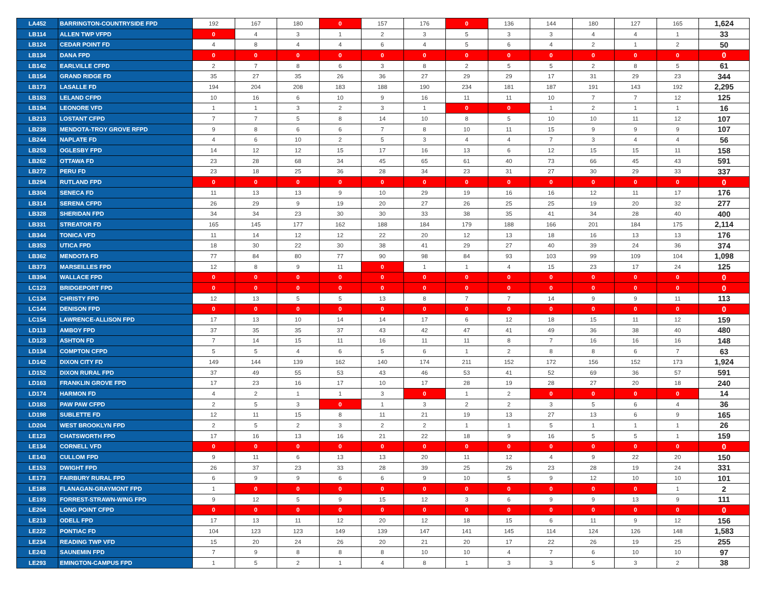| LA452 | BARRINGTON-COUNTRYSIDE FPD | 192 | 167 | 180 | 0 | 157 | 176 | 0 | 136 | 144 | 180 | 127 | 165 | 1,624 |
| LB114 | ALLEN TWP VFPD | 0 | 4 | 3 | 1 | 2 | 3 | 5 | 3 | 3 | 4 | 4 | 1 | 33 |
| LB124 | CEDAR POINT FD | 4 | 8 | 4 | 4 | 6 | 4 | 5 | 6 | 4 | 2 | 1 | 2 | 50 |
| LB134 | DANA FPD | 0 | 0 | 0 | 0 | 0 | 0 | 0 | 0 | 0 | 0 | 0 | 0 | 0 |
| LB142 | EARLVILLE CFPD | 2 | 7 | 8 | 6 | 3 | 8 | 2 | 5 | 5 | 2 | 8 | 5 | 61 |
| LB154 | GRAND RIDGE FD | 35 | 27 | 35 | 26 | 36 | 27 | 29 | 29 | 17 | 31 | 29 | 23 | 344 |
| LB173 | LASALLE FD | 194 | 204 | 208 | 183 | 188 | 190 | 234 | 181 | 187 | 191 | 143 | 192 | 2,295 |
| LB183 | LELAND CFPD | 10 | 16 | 6 | 10 | 9 | 16 | 11 | 11 | 10 | 7 | 7 | 12 | 125 |
| LB194 | LEONORE VFD | 1 | 1 | 3 | 2 | 3 | 1 | 0 | 0 | 1 | 2 | 1 | 1 | 16 |
| LB213 | LOSTANT CFPD | 7 | 7 | 5 | 8 | 14 | 10 | 8 | 5 | 10 | 10 | 11 | 12 | 107 |
| LB238 | MENDOTA-TROY GROVE RFPD | 9 | 8 | 6 | 6 | 7 | 8 | 10 | 11 | 15 | 9 | 9 | 9 | 107 |
| LB244 | NAPLATE FD | 4 | 6 | 10 | 2 | 5 | 3 | 4 | 4 | 7 | 3 | 4 | 4 | 56 |
| LB253 | OGLESBY FPD | 14 | 12 | 12 | 15 | 17 | 16 | 13 | 6 | 12 | 15 | 15 | 11 | 158 |
| LB262 | OTTAWA FD | 23 | 28 | 68 | 34 | 45 | 65 | 61 | 40 | 73 | 66 | 45 | 43 | 591 |
| LB272 | PERU FD | 23 | 18 | 25 | 36 | 28 | 34 | 23 | 31 | 27 | 30 | 29 | 33 | 337 |
| LB294 | RUTLAND FPD | 0 | 0 | 0 | 0 | 0 | 0 | 0 | 0 | 0 | 0 | 0 | 0 | 0 |
| LB304 | SENECA FD | 11 | 13 | 13 | 9 | 10 | 29 | 19 | 16 | 16 | 12 | 11 | 17 | 176 |
| LB314 | SERENA CFPD | 26 | 29 | 9 | 19 | 20 | 27 | 26 | 25 | 25 | 19 | 20 | 32 | 277 |
| LB328 | SHERIDAN FPD | 34 | 34 | 23 | 30 | 30 | 33 | 38 | 35 | 41 | 34 | 28 | 40 | 400 |
| LB331 | STREATOR FD | 165 | 145 | 177 | 162 | 188 | 184 | 179 | 188 | 166 | 201 | 184 | 175 | 2,114 |
| LB344 | TONICA VFD | 11 | 14 | 12 | 12 | 22 | 20 | 12 | 13 | 18 | 16 | 13 | 13 | 176 |
| LB353 | UTICA FPD | 18 | 30 | 22 | 30 | 38 | 41 | 29 | 27 | 40 | 39 | 24 | 36 | 374 |
| LB362 | MENDOTA FD | 77 | 84 | 80 | 77 | 90 | 98 | 84 | 93 | 103 | 99 | 109 | 104 | 1,098 |
| LB373 | MARSEILLES FPD | 12 | 8 | 9 | 11 | 0 | 1 | 1 | 4 | 15 | 23 | 17 | 24 | 125 |
| LB394 | WALLACE FPD | 0 | 0 | 0 | 0 | 0 | 0 | 0 | 0 | 0 | 0 | 0 | 0 | 0 |
| LC123 | BRIDGEPORT FPD | 0 | 0 | 0 | 0 | 0 | 0 | 0 | 0 | 0 | 0 | 0 | 0 | 0 |
| LC134 | CHRISTY FPD | 12 | 13 | 5 | 5 | 13 | 8 | 7 | 7 | 14 | 9 | 9 | 11 | 113 |
| LC144 | DENISON FPD | 0 | 0 | 0 | 0 | 0 | 0 | 0 | 0 | 0 | 0 | 0 | 0 | 0 |
| LC154 | LAWRENCE-ALLISON FPD | 17 | 13 | 10 | 14 | 14 | 17 | 6 | 12 | 18 | 15 | 11 | 12 | 159 |
| LD113 | AMBOY FPD | 37 | 35 | 35 | 37 | 43 | 42 | 47 | 41 | 49 | 36 | 38 | 40 | 480 |
| LD123 | ASHTON FD | 7 | 14 | 15 | 11 | 16 | 11 | 11 | 8 | 7 | 16 | 16 | 16 | 148 |
| LD134 | COMPTON CFPD | 5 | 5 | 4 | 6 | 5 | 6 | 1 | 2 | 8 | 8 | 6 | 7 | 63 |
| LD142 | DIXON CITY FD | 149 | 144 | 139 | 162 | 140 | 174 | 211 | 152 | 172 | 156 | 152 | 173 | 1,924 |
| LD152 | DIXON RURAL FPD | 37 | 49 | 55 | 53 | 43 | 46 | 53 | 41 | 52 | 69 | 36 | 57 | 591 |
| LD163 | FRANKLIN GROVE FPD | 17 | 23 | 16 | 17 | 10 | 17 | 28 | 19 | 28 | 27 | 20 | 18 | 240 |
| LD174 | HARMON FD | 4 | 2 | 1 | 1 | 3 | 0 | 1 | 2 | 0 | 0 | 0 | 0 | 14 |
| LD183 | PAW PAW CFPD | 2 | 5 | 3 | 0 | 1 | 3 | 2 | 2 | 3 | 5 | 6 | 4 | 36 |
| LD198 | SUBLETTE FD | 12 | 11 | 15 | 8 | 11 | 21 | 19 | 13 | 27 | 13 | 6 | 9 | 165 |
| LD204 | WEST BROOKLYN FPD | 2 | 5 | 2 | 3 | 2 | 2 | 1 | 1 | 5 | 1 | 1 | 1 | 26 |
| LE123 | CHATSWORTH FPD | 17 | 16 | 13 | 16 | 21 | 22 | 18 | 9 | 16 | 5 | 5 | 1 | 159 |
| LE134 | CORNELL VFD | 0 | 0 | 0 | 0 | 0 | 0 | 0 | 0 | 0 | 0 | 0 | 0 | 0 |
| LE143 | CULLOM FPD | 9 | 11 | 6 | 13 | 13 | 20 | 11 | 12 | 4 | 9 | 22 | 20 | 150 |
| LE153 | DWIGHT FPD | 26 | 37 | 23 | 33 | 28 | 39 | 25 | 26 | 23 | 28 | 19 | 24 | 331 |
| LE173 | FAIRBURY RURAL FPD | 6 | 9 | 9 | 6 | 6 | 9 | 10 | 5 | 9 | 12 | 10 | 10 | 101 |
| LE188 | FLANAGAN-GRAYMONT FPD | 1 | 0 | 0 | 0 | 0 | 0 | 0 | 0 | 0 | 0 | 0 | 1 | 2 |
| LE193 | FORREST-STRAWN-WING FPD | 9 | 12 | 5 | 9 | 15 | 12 | 3 | 6 | 9 | 9 | 13 | 9 | 111 |
| LE204 | LONG POINT CFPD | 0 | 0 | 0 | 0 | 0 | 0 | 0 | 0 | 0 | 0 | 0 | 0 | 0 |
| LE213 | ODELL FPD | 17 | 13 | 11 | 12 | 20 | 12 | 18 | 15 | 6 | 11 | 9 | 12 | 156 |
| LE222 | PONTIAC FD | 104 | 123 | 123 | 149 | 139 | 147 | 141 | 145 | 114 | 124 | 126 | 148 | 1,583 |
| LE234 | READING TWP VFD | 15 | 20 | 24 | 26 | 20 | 21 | 20 | 17 | 22 | 26 | 19 | 25 | 255 |
| LE243 | SAUNEMIN FPD | 7 | 9 | 8 | 8 | 8 | 10 | 10 | 4 | 7 | 6 | 10 | 10 | 97 |
| LE293 | EMINGTON-CAMPUS FPD | 1 | 5 | 2 | 1 | 4 | 8 | 1 | 3 | 3 | 5 | 3 | 2 | 38 |